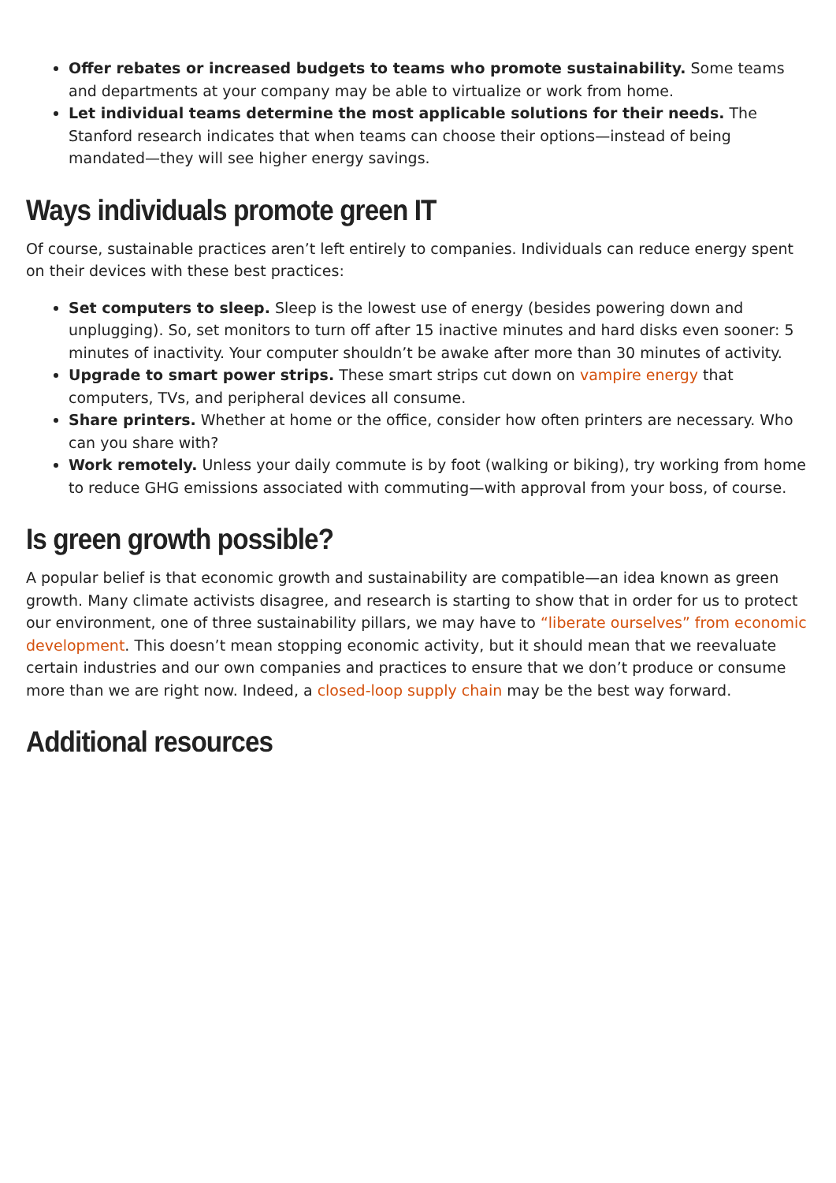Offer rebates or increased budgets to teams who promote sustainability. Some teams and departments at your company may be able to virtualize or work from home.
Let individual teams determine the most applicable solutions for their needs. The Stanford research indicates that when teams can choose their options—instead of being mandated—they will see higher energy savings.
Ways individuals promote green IT
Of course, sustainable practices aren’t left entirely to companies. Individuals can reduce energy spent on their devices with these best practices:
Set computers to sleep. Sleep is the lowest use of energy (besides powering down and unplugging). So, set monitors to turn off after 15 inactive minutes and hard disks even sooner: 5 minutes of inactivity. Your computer shouldn’t be awake after more than 30 minutes of activity.
Upgrade to smart power strips. These smart strips cut down on vampire energy that computers, TVs, and peripheral devices all consume.
Share printers. Whether at home or the office, consider how often printers are necessary. Who can you share with?
Work remotely. Unless your daily commute is by foot (walking or biking), try working from home to reduce GHG emissions associated with commuting—with approval from your boss, of course.
Is green growth possible?
A popular belief is that economic growth and sustainability are compatible—an idea known as green growth. Many climate activists disagree, and research is starting to show that in order for us to protect our environment, one of three sustainability pillars, we may have to “liberate ourselves” from economic development. This doesn’t mean stopping economic activity, but it should mean that we reevaluate certain industries and our own companies and practices to ensure that we don’t produce or consume more than we are right now. Indeed, a closed-loop supply chain may be the best way forward.
Additional resources